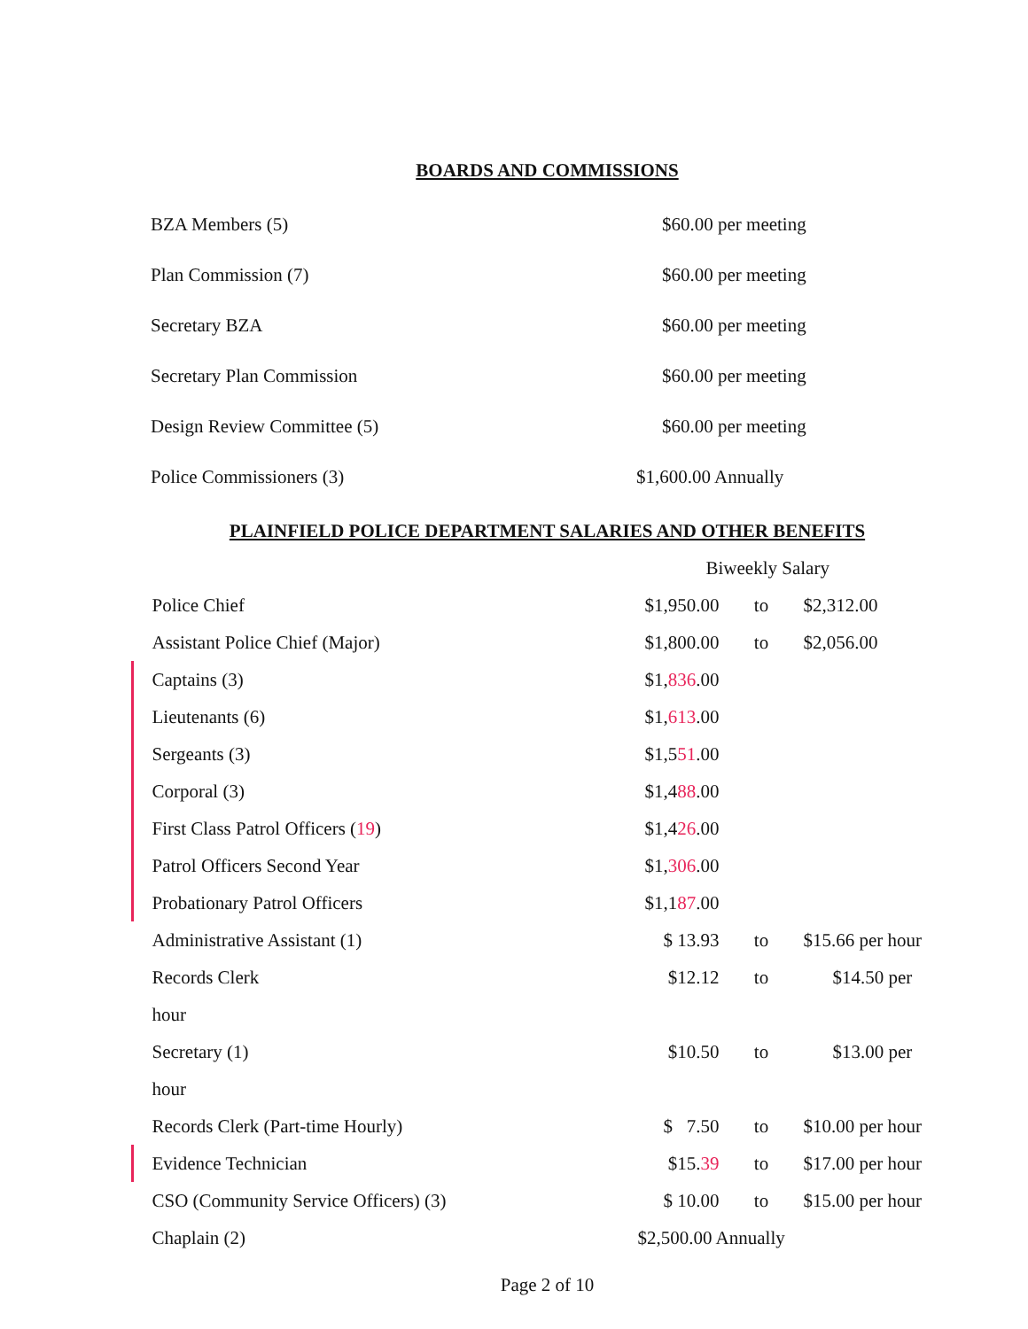BOARDS AND COMMISSIONS
| BZA Members (5) | $60.00 per meeting |
| Plan Commission (7) | $60.00 per meeting |
| Secretary BZA | $60.00 per meeting |
| Secretary Plan Commission | $60.00 per meeting |
| Design Review Committee (5) | $60.00 per meeting |
| Police Commissioners (3) | $1,600.00 Annually |
PLAINFIELD POLICE DEPARTMENT SALARIES AND OTHER BENEFITS
| | | Biweekly Salary | | |
| | Police Chief | $1,950.00 | to | $2,312.00 |
| | Assistant Police Chief (Major) | $1,800.00 | to | $2,056.00 |
| | Captains (3) | $1, 836 .00 | | |
| | Lieutenants (6) | $1, 613 .00 | | |
| | Sergeants (3) | $1,5 51 .00 | | |
| | Corporal (3) | $1,4 88 .00 | | |
| | First Class Patrol Officers ( 19 ) | $1,4 26 .00 | | |
| | Patrol Officers Second Year | $1, 306 .00 | | |
| | Probationary Patrol Officers | $1,1 87 .00 | | |
| | Administrative Assistant (1) | $ 13.93 | to | $15.66 per hour |
| | Records Clerk | $12.12 | to | $14.50 per |
| | hour | | | |
| | Secretary (1) | $10.50 | to | $13.00 per |
| | hour | | | |
| | Records Clerk (Part-time Hourly) | $ 7.50 | to | $10.00 per hour |
| | Evidence Technician | $15. 39 | to | $17.00 per hour |
| | CSO (Community Service Officers) (3) | $ 10.00 | to | $15.00 per hour |
| | Chaplain (2) | $2,500.00 Annually | | |
Page 2 of 10